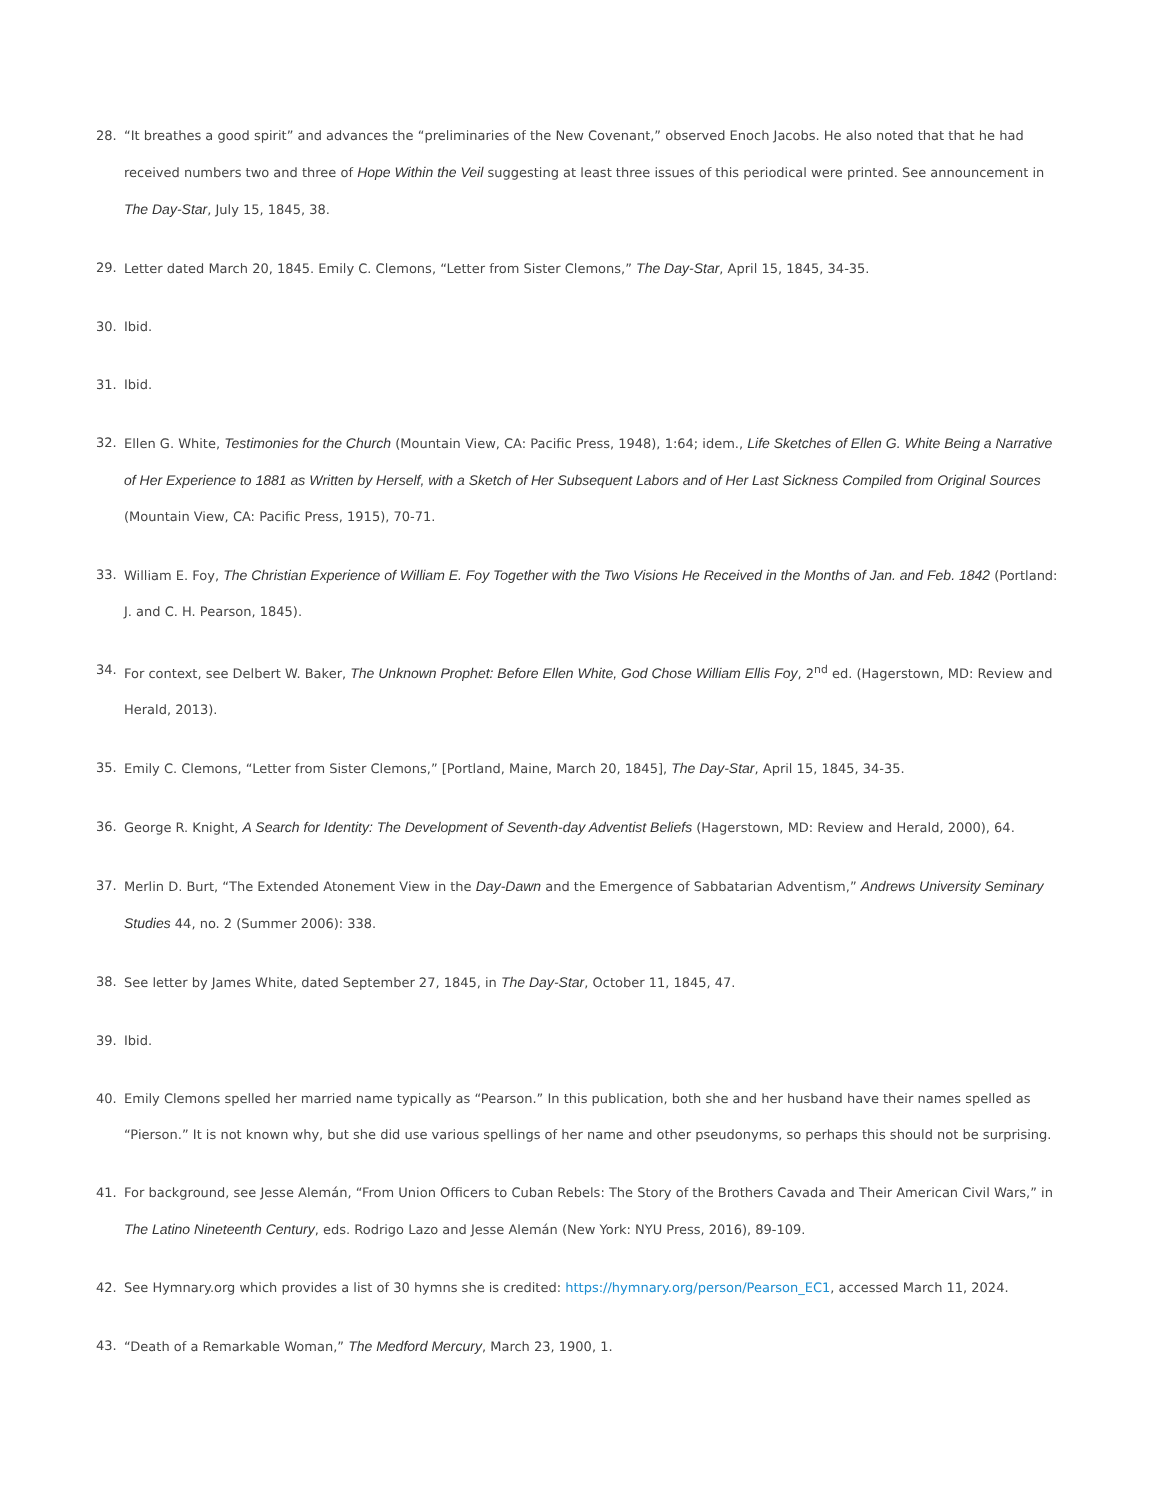28. “It breathes a good spirit” and advances the “preliminaries of the New Covenant,” observed Enoch Jacobs. He also noted that that he had received numbers two and three of Hope Within the Veil suggesting at least three issues of this periodical were printed. See announcement in The Day-Star, July 15, 1845, 38.
29. Letter dated March 20, 1845. Emily C. Clemons, “Letter from Sister Clemons,” The Day-Star, April 15, 1845, 34-35.
30. Ibid.
31. Ibid.
32. Ellen G. White, Testimonies for the Church (Mountain View, CA: Pacific Press, 1948), 1:64; idem., Life Sketches of Ellen G. White Being a Narrative of Her Experience to 1881 as Written by Herself, with a Sketch of Her Subsequent Labors and of Her Last Sickness Compiled from Original Sources (Mountain View, CA: Pacific Press, 1915), 70-71.
33. William E. Foy, The Christian Experience of William E. Foy Together with the Two Visions He Received in the Months of Jan. and Feb. 1842 (Portland: J. and C. H. Pearson, 1845).
34. For context, see Delbert W. Baker, The Unknown Prophet: Before Ellen White, God Chose William Ellis Foy, 2<sup>nd</sup> ed. (Hagerstown, MD: Review and Herald, 2013).
35. Emily C. Clemons, “Letter from Sister Clemons,” [Portland, Maine, March 20, 1845], The Day-Star, April 15, 1845, 34-35.
36. George R. Knight, A Search for Identity: The Development of Seventh-day Adventist Beliefs (Hagerstown, MD: Review and Herald, 2000), 64.
37. Merlin D. Burt, “The Extended Atonement View in the Day-Dawn and the Emergence of Sabbatarian Adventism,” Andrews University Seminary Studies 44, no. 2 (Summer 2006): 338.
38. See letter by James White, dated September 27, 1845, in The Day-Star, October 11, 1845, 47.
39. Ibid.
40. Emily Clemons spelled her married name typically as “Pearson.” In this publication, both she and her husband have their names spelled as “Pierson.” It is not known why, but she did use various spellings of her name and other pseudonyms, so perhaps this should not be surprising.
41. For background, see Jesse Alemán, “From Union Officers to Cuban Rebels: The Story of the Brothers Cavada and Their American Civil Wars,” in The Latino Nineteenth Century, eds. Rodrigo Lazo and Jesse Alemán (New York: NYU Press, 2016), 89-109.
42. See Hymnary.org which provides a list of 30 hymns she is credited: https://hymnary.org/person/Pearson_EC1, accessed March 11, 2024.
43. “Death of a Remarkable Woman,” The Medford Mercury, March 23, 1900, 1.